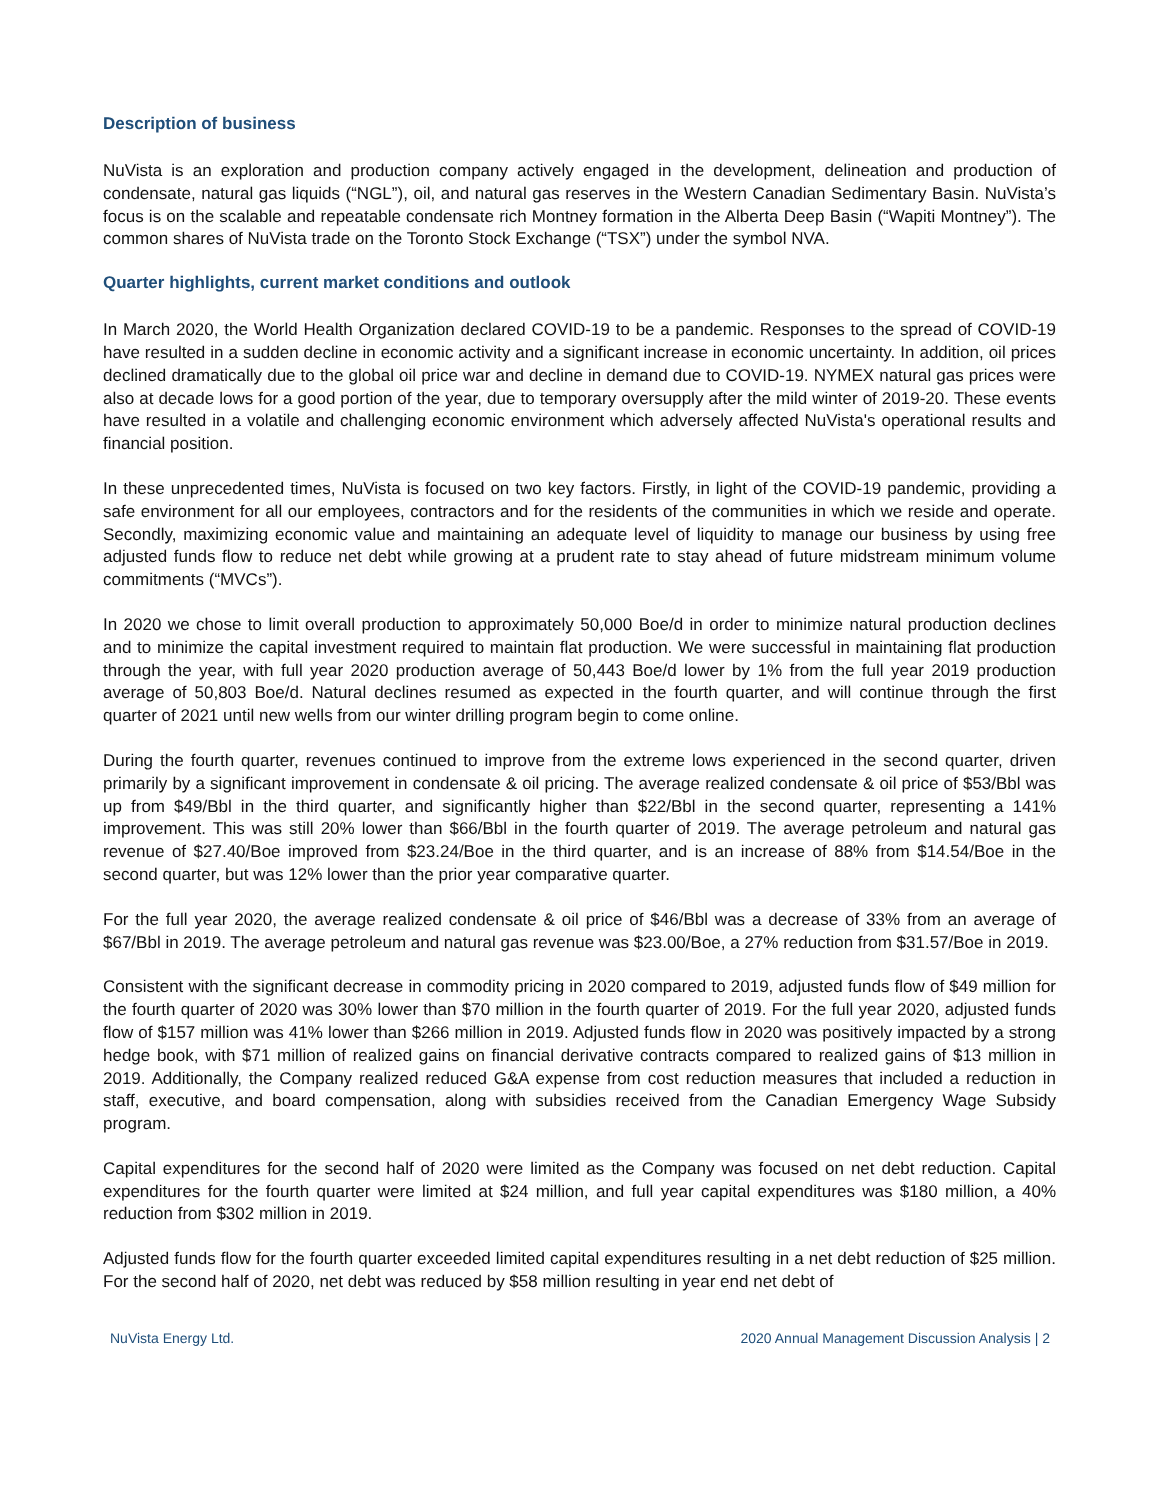Description of business
NuVista is an exploration and production company actively engaged in the development, delineation and production of condensate, natural gas liquids (“NGL”), oil, and natural gas reserves in the Western Canadian Sedimentary Basin. NuVista’s focus is on the scalable and repeatable condensate rich Montney formation in the Alberta Deep Basin (“Wapiti Montney”). The common shares of NuVista trade on the Toronto Stock Exchange (“TSX”) under the symbol NVA.
Quarter highlights, current market conditions and outlook
In March 2020, the World Health Organization declared COVID-19 to be a pandemic. Responses to the spread of COVID-19 have resulted in a sudden decline in economic activity and a significant increase in economic uncertainty. In addition, oil prices declined dramatically due to the global oil price war and decline in demand due to COVID-19. NYMEX natural gas prices were also at decade lows for a good portion of the year, due to temporary oversupply after the mild winter of 2019-20. These events have resulted in a volatile and challenging economic environment which adversely affected NuVista's operational results and financial position.
In these unprecedented times, NuVista is focused on two key factors. Firstly, in light of the COVID-19 pandemic, providing a safe environment for all our employees, contractors and for the residents of the communities in which we reside and operate. Secondly, maximizing economic value and maintaining an adequate level of liquidity to manage our business by using free adjusted funds flow to reduce net debt while growing at a prudent rate to stay ahead of future midstream minimum volume commitments (“MVCs”).
In 2020 we chose to limit overall production to approximately 50,000 Boe/d in order to minimize natural production declines and to minimize the capital investment required to maintain flat production. We were successful in maintaining flat production through the year, with full year 2020 production average of 50,443 Boe/d lower by 1% from the full year 2019 production average of 50,803 Boe/d. Natural declines resumed as expected in the fourth quarter, and will continue through the first quarter of 2021 until new wells from our winter drilling program begin to come online.
During the fourth quarter, revenues continued to improve from the extreme lows experienced in the second quarter, driven primarily by a significant improvement in condensate & oil pricing. The average realized condensate & oil price of $53/Bbl was up from $49/Bbl in the third quarter, and significantly higher than $22/Bbl in the second quarter, representing a 141% improvement. This was still 20% lower than $66/Bbl in the fourth quarter of 2019. The average petroleum and natural gas revenue of $27.40/Boe improved from $23.24/Boe in the third quarter, and is an increase of 88% from $14.54/Boe in the second quarter, but was 12% lower than the prior year comparative quarter.
For the full year 2020, the average realized condensate & oil price of $46/Bbl was a decrease of 33% from an average of $67/Bbl in 2019. The average petroleum and natural gas revenue was $23.00/Boe, a 27% reduction from $31.57/Boe in 2019.
Consistent with the significant decrease in commodity pricing in 2020 compared to 2019, adjusted funds flow of $49 million for the fourth quarter of 2020 was 30% lower than $70 million in the fourth quarter of 2019. For the full year 2020, adjusted funds flow of $157 million was 41% lower than $266 million in 2019. Adjusted funds flow in 2020 was positively impacted by a strong hedge book, with $71 million of realized gains on financial derivative contracts compared to realized gains of $13 million in 2019. Additionally, the Company realized reduced G&A expense from cost reduction measures that included a reduction in staff, executive, and board compensation, along with subsidies received from the Canadian Emergency Wage Subsidy program.
Capital expenditures for the second half of 2020 were limited as the Company was focused on net debt reduction. Capital expenditures for the fourth quarter were limited at $24 million, and full year capital expenditures was $180 million, a 40% reduction from $302 million in 2019.
Adjusted funds flow for the fourth quarter exceeded limited capital expenditures resulting in a net debt reduction of $25 million. For the second half of 2020, net debt was reduced by $58 million resulting in year end net debt of
NuVista Energy Ltd. 2020 Annual Management Discussion Analysis | 2